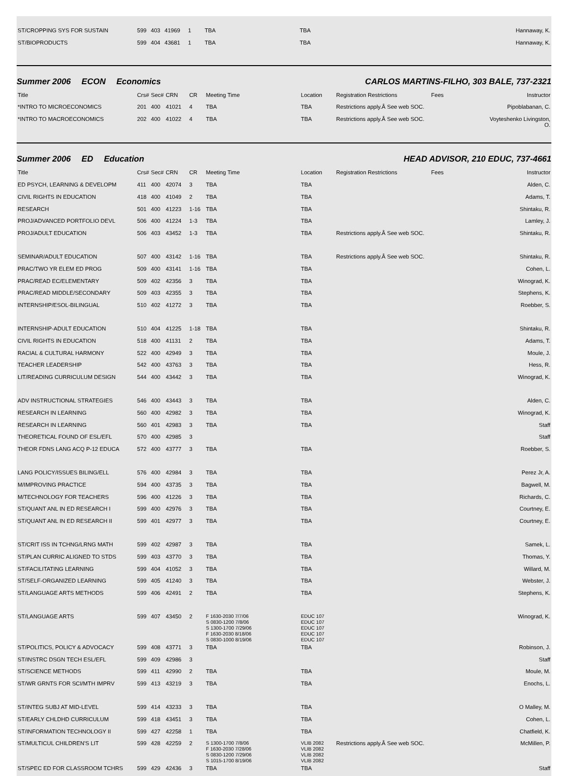| ST/CROPPING SYS FOR SUSTAIN | 599 | 403 | 41969 | 1 | TBA | TBA | | | Hannaway, K. |
| ST/BIOPRODUCTS | 599 | 404 | 43681 | 1 | TBA | TBA | | | Hannaway, K. |
Summer 2006 ECON Economics CARLOS MARTINS-FILHO, 303 BALE, 737-2321
| Title | Crs# | Sec# | CRN | CR | Meeting Time | Location | Registration Restrictions | Fees | Instructor |
| *INTRO TO MICROECONOMICS | 201 | 400 | 41021 | 4 | TBA | TBA | Restrictions apply.Â See web SOC. | | Pipoblabanan, C. |
| *INTRO TO MACROECONOMICS | 202 | 400 | 41022 | 4 | TBA | TBA | Restrictions apply.Â See web SOC. | | Voyteshenko Livingston, O. |
Summer 2006 ED Education HEAD ADVISOR, 210 EDUC, 737-4661
| Title | Crs# | Sec# | CRN | CR | Meeting Time | Location | Registration Restrictions | Fees | Instructor |
| ED PSYCH, LEARNING & DEVELOPM | 411 | 400 | 42074 | 3 | TBA | TBA | | | Alden, C. |
| CIVIL RIGHTS IN EDUCATION | 418 | 400 | 41049 | 2 | TBA | TBA | | | Adams, T. |
| RESEARCH | 501 | 400 | 41223 | 1-16 | TBA | TBA | | | Shintaku, R. |
| PROJ/ADVANCED PORTFOLIO DEVL | 506 | 400 | 41224 | 1-3 | TBA | TBA | | | Lamley, J. |
| PROJ/ADULT EDUCATION | 506 | 403 | 43452 | 1-3 | TBA | TBA | Restrictions apply.Â See web SOC. | | Shintaku, R. |
| SEMINAR/ADULT EDUCATION | 507 | 400 | 43142 | 1-16 | TBA | TBA | Restrictions apply.Â See web SOC. | | Shintaku, R. |
| PRAC/TWO YR ELEM ED PROG | 509 | 400 | 43141 | 1-16 | TBA | TBA | | | Cohen, L. |
| PRAC/READ EC/ELEMENTARY | 509 | 402 | 42356 | 3 | TBA | TBA | | | Winograd, K. |
| PRAC/READ MIDDLE/SECONDARY | 509 | 403 | 42355 | 3 | TBA | TBA | | | Stephens, K. |
| INTERNSHIP/ESOL-BILINGUAL | 510 | 402 | 41272 | 3 | TBA | TBA | | | Roebber, S. |
| INTERNSHIP-ADULT EDUCATION | 510 | 404 | 41225 | 1-18 | TBA | TBA | | | Shintaku, R. |
| CIVIL RIGHTS IN EDUCATION | 518 | 400 | 41131 | 2 | TBA | TBA | | | Adams, T. |
| RACIAL & CULTURAL HARMONY | 522 | 400 | 42949 | 3 | TBA | TBA | | | Moule, J. |
| TEACHER LEADERSHIP | 542 | 400 | 43763 | 3 | TBA | TBA | | | Hess, R. |
| LIT/READING CURRICULUM DESIGN | 544 | 400 | 43442 | 3 | TBA | TBA | | | Winograd, K. |
| ADV INSTRUCTIONAL STRATEGIES | 546 | 400 | 43443 | 3 | TBA | TBA | | | Alden, C. |
| RESEARCH IN LEARNING | 560 | 400 | 42982 | 3 | TBA | TBA | | | Winograd, K. |
| RESEARCH IN LEARNING | 560 | 401 | 42983 | 3 | TBA | TBA | | | Staff |
| THEORETICAL FOUND OF ESL/EFL | 570 | 400 | 42985 | 3 | | | | | Staff |
| THEOR FDNS LANG ACQ P-12 EDUCA | 572 | 400 | 43777 | 3 | TBA | TBA | | | Roebber, S. |
| LANG POLICY/ISSUES BILING/ELL | 576 | 400 | 42984 | 3 | TBA | TBA | | | Perez Jr, A. |
| M/IMPROVING PRACTICE | 594 | 400 | 43735 | 3 | TBA | TBA | | | Bagwell, M. |
| M/TECHNOLOGY FOR TEACHERS | 596 | 400 | 41226 | 3 | TBA | TBA | | | Richards, C. |
| ST/QUANT ANL IN ED RESEARCH I | 599 | 400 | 42976 | 3 | TBA | TBA | | | Courtney, E. |
| ST/QUANT ANL IN ED RESEARCH II | 599 | 401 | 42977 | 3 | TBA | TBA | | | Courtney, E. |
| ST/CRIT ISS IN TCHNG/LRNG MATH | 599 | 402 | 42987 | 3 | TBA | TBA | | | Samek, L. |
| ST/PLAN CURRIC ALIGNED TO STDS | 599 | 403 | 43770 | 3 | TBA | TBA | | | Thomas, Y. |
| ST/FACILITATING LEARNING | 599 | 404 | 41052 | 3 | TBA | TBA | | | Willard, M. |
| ST/SELF-ORGANIZED LEARNING | 599 | 405 | 41240 | 3 | TBA | TBA | | | Webster, J. |
| ST/LANGUAGE ARTS METHODS | 599 | 406 | 42491 | 2 | TBA | TBA | | | Stephens, K. |
| ST/LANGUAGE ARTS | 599 | 407 | 43450 | 2 | F 1630-2030 7/7/06 S 0830-1200 7/8/06 S 1300-1700 7/29/06 F 1630-2030 8/18/06 S 0830-1000 8/19/06 | EDUC 107 EDUC 107 EDUC 107 EDUC 107 EDUC 107 | | | Winograd, K. |
| ST/POLITICS, POLICY & ADVOCACY | 599 | 408 | 43771 | 3 | TBA | TBA | | | Robinson, J. |
| ST/INSTRC DSGN TECH ESL/EFL | 599 | 409 | 42986 | 3 | | | | | Staff |
| ST/SCIENCE METHODS | 599 | 411 | 42990 | 2 | TBA | TBA | | | Moule, M. |
| ST/WR GRNTS FOR SCI/MTH IMPRV | 599 | 413 | 43219 | 3 | TBA | TBA | | | Enochs, L. |
| ST/INTEG SUBJ AT MID-LEVEL | 599 | 414 | 43233 | 3 | TBA | TBA | | | O Malley, M. |
| ST/EARLY CHLDHD CURRICULUM | 599 | 418 | 43451 | 3 | TBA | TBA | | | Cohen, L. |
| ST/INFORMATION TECHNOLOGY II | 599 | 427 | 42258 | 1 | TBA | TBA | | | Chatfield, K. |
| ST/MULTICUL CHILDREN'S LIT | 599 | 428 | 42259 | 2 | S 1300-1700 7/8/06 F 1630-2030 7/28/06 S 0830-1200 7/29/06 S 1015-1700 8/19/06 | VLIB 2082 VLIB 2082 VLIB 2082 VLIB 2082 | Restrictions apply.Â See web SOC. | | McMillen, P. |
| ST/SPEC ED FOR CLASSROOM TCHRS | 599 | 429 | 42436 | 3 | TBA | TBA | | | Staff |